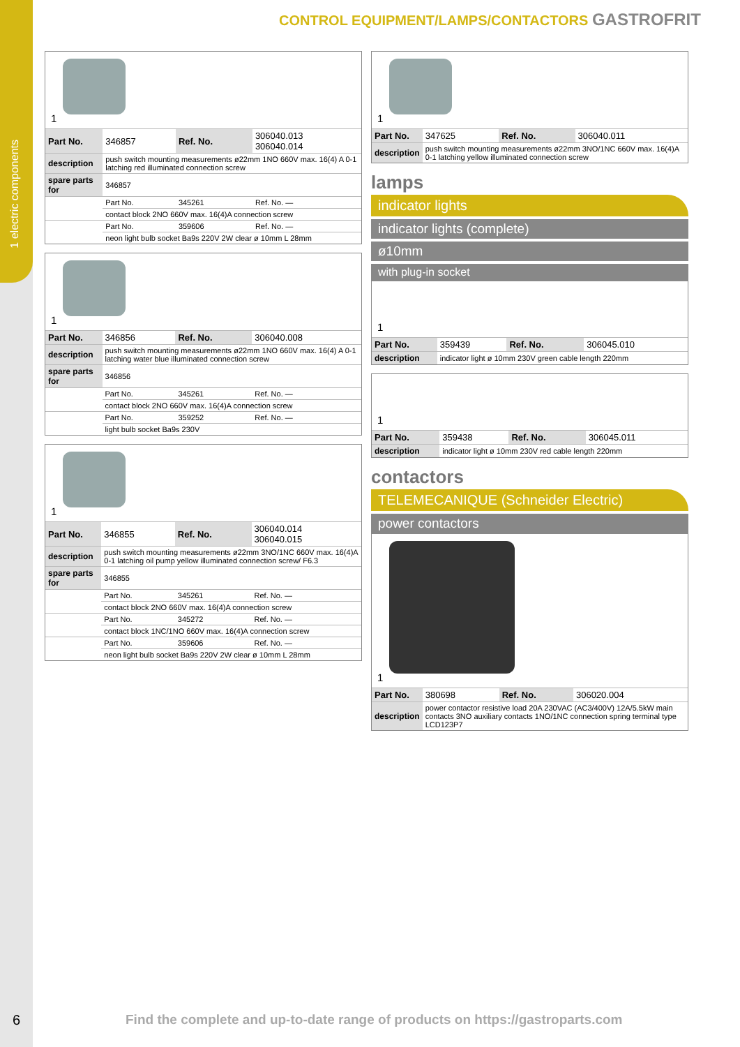1 electric components
CONTROL EQUIPMENT/LAMPS/CONTACTORS GASTROFRIT
1
| Part No. | 346857 | Ref. No. | 306040.013 306040.014 |
| description | push switch mounting measurements ø22mm 1NO 660V max. 16(4) A 0-1 latching red illuminated connection screw | | |
| spare parts for | 346857 | | |
| | Part No. | 345261 | Ref. No. — |
| | contact block 2NO 660V max. 16(4)A connection screw | | |
| | Part No. | 359606 | Ref. No. — |
| | neon light bulb socket Ba9s 220V 2W clear ø 10mm L 28mm | | |
1
| Part No. | 346856 | Ref. No. | 306040.008 |
| description | push switch mounting measurements ø22mm 1NO 660V max. 16(4) A 0-1 latching water blue illuminated connection screw | | |
| spare parts for | 346856 | | |
| | Part No. | 345261 | Ref. No. — |
| | contact block 2NO 660V max. 16(4)A connection screw | | |
| | Part No. | 359252 | Ref. No. — |
| | light bulb socket Ba9s 230V | | |
1
| Part No. | 346855 | Ref. No. | 306040.014 306040.015 |
| description | push switch mounting measurements ø22mm 3NO/1NC 660V max. 16(4)A 0-1 latching oil pump yellow illuminated connection screw/ F6.3 | | |
| spare parts for | 346855 | | |
| | Part No. | 345261 | Ref. No. — |
| | contact block 2NO 660V max. 16(4)A connection screw | | |
| | Part No. | 345272 | Ref. No. — |
| | contact block 1NC/1NO 660V max. 16(4)A connection screw | | |
| | Part No. | 359606 | Ref. No. — |
| | neon light bulb socket Ba9s 220V 2W clear ø 10mm L 28mm | | |
1
| Part No. | 347625 | Ref. No. | 306040.011 |
| description | push switch mounting measurements ø22mm 3NO/1NC 660V max. 16(4)A 0-1 latching yellow illuminated connection screw | | |
lamps
indicator lights
indicator lights (complete)
ø10mm
with plug-in socket
1
| Part No. | 359439 | Ref. No. | 306045.010 |
| description | indicator light ø 10mm 230V green cable length 220mm | | |
1
| Part No. | 359438 | Ref. No. | 306045.011 |
| description | indicator light ø 10mm 230V red cable length 220mm | | |
contactors
TELEMECANIQUE (Schneider Electric)
power contactors
1
| Part No. | 380698 | Ref. No. | 306020.004 |
| description | power contactor resistive load 20A 230VAC (AC3/400V) 12A/5.5kW main contacts 3NO auxiliary contacts 1NO/1NC connection spring terminal type LCD123P7 | | |
6
Find the complete and up-to-date range of products on https://gastroparts.com